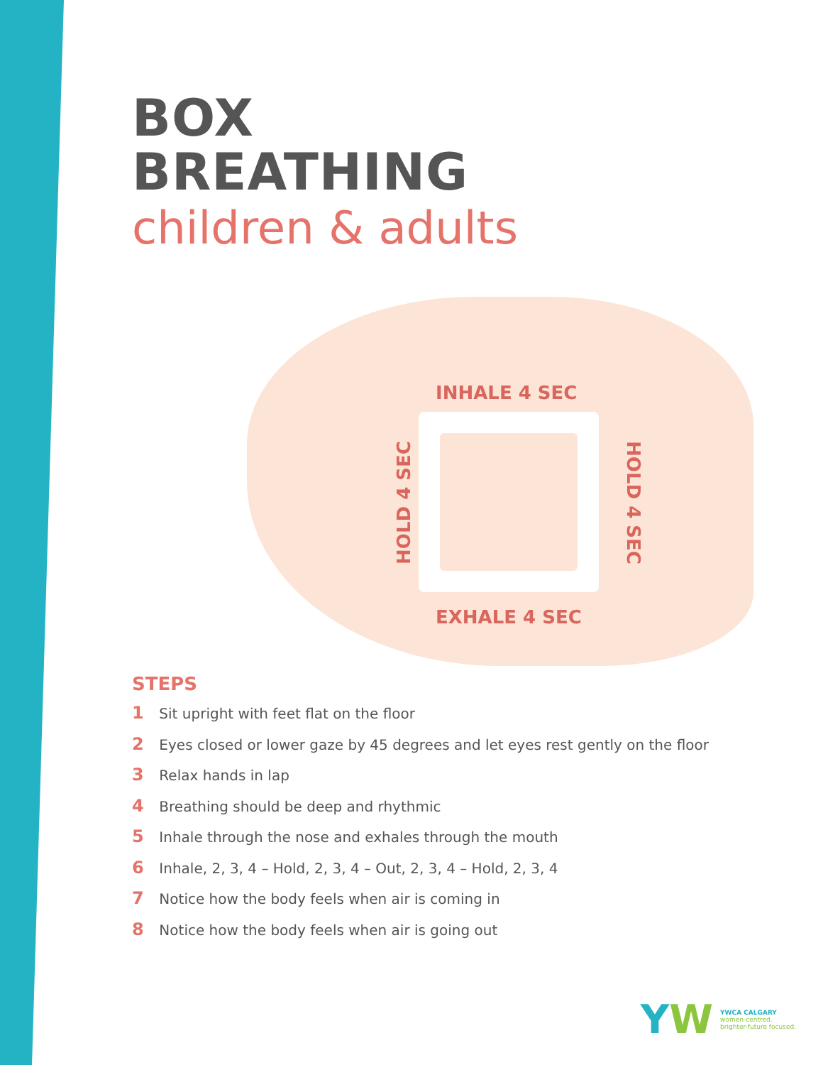BOX
BREATHING
children & adults
INHALE 4 SEC
HOLD 4 SEC HOLD 4 SEC
EXHALE 4 SEC
STEPS
1 Sit upright with feet flat on the floor
2 Eyes closed or lower gaze by 45 degrees and let eyes rest gently on the floor
3 Relax hands in lap
4 Breathing should be deep and rhythmic
5 Inhale through the nose and exhales through the mouth
6 Inhale, 2, 3, 4 – Hold, 2, 3, 4 – Out, 2, 3, 4 – Hold, 2, 3, 4
7 Notice how the body feels when air is coming in
8 Notice how the body feels when air is going out
YW
YWCA CALGARY
women-centred.
brighter-future focused.